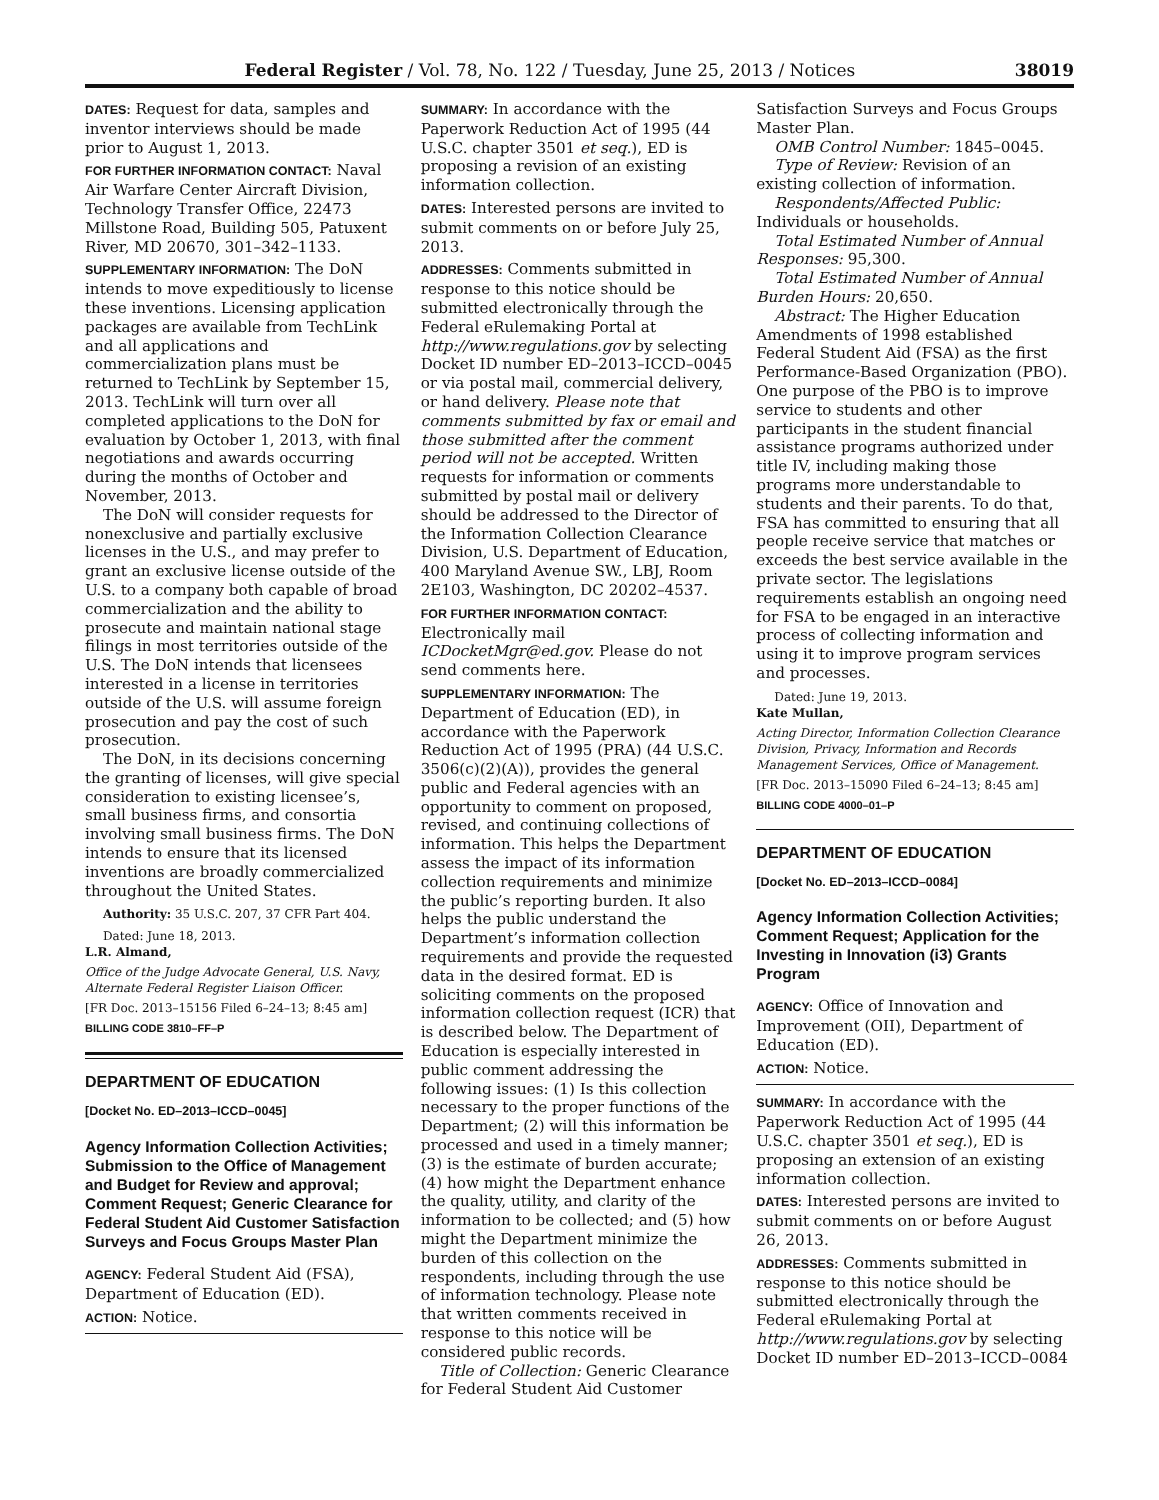Federal Register / Vol. 78, No. 122 / Tuesday, June 25, 2013 / Notices 38019
DATES: Request for data, samples and inventor interviews should be made prior to August 1, 2013.
FOR FURTHER INFORMATION CONTACT: Naval Air Warfare Center Aircraft Division, Technology Transfer Office, 22473 Millstone Road, Building 505, Patuxent River, MD 20670, 301–342–1133.
SUPPLEMENTARY INFORMATION: The DoN intends to move expeditiously to license these inventions. Licensing application packages are available from TechLink and all applications and commercialization plans must be returned to TechLink by September 15, 2013. TechLink will turn over all completed applications to the DoN for evaluation by October 1, 2013, with final negotiations and awards occurring during the months of October and November, 2013.
The DoN will consider requests for nonexclusive and partially exclusive licenses in the U.S., and may prefer to grant an exclusive license outside of the U.S. to a company both capable of broad commercialization and the ability to prosecute and maintain national stage filings in most territories outside of the U.S. The DoN intends that licensees interested in a license in territories outside of the U.S. will assume foreign prosecution and pay the cost of such prosecution.
The DoN, in its decisions concerning the granting of licenses, will give special consideration to existing licensee’s, small business firms, and consortia involving small business firms. The DoN intends to ensure that its licensed inventions are broadly commercialized throughout the United States.
Authority: 35 U.S.C. 207, 37 CFR Part 404.
Dated: June 18, 2013.
L.R. Almand,
Office of the Judge Advocate General, U.S. Navy, Alternate Federal Register Liaison Officer.
[FR Doc. 2013–15156 Filed 6–24–13; 8:45 am]
BILLING CODE 3810–FF–P
DEPARTMENT OF EDUCATION
[Docket No. ED–2013–ICCD–0045]
Agency Information Collection Activities; Submission to the Office of Management and Budget for Review and approval; Comment Request; Generic Clearance for Federal Student Aid Customer Satisfaction Surveys and Focus Groups Master Plan
AGENCY: Federal Student Aid (FSA), Department of Education (ED).
ACTION: Notice.
SUMMARY: In accordance with the Paperwork Reduction Act of 1995 (44 U.S.C. chapter 3501 et seq.), ED is proposing a revision of an existing information collection.
DATES: Interested persons are invited to submit comments on or before July 25, 2013.
ADDRESSES: Comments submitted in response to this notice should be submitted electronically through the Federal eRulemaking Portal at http://www.regulations.gov by selecting Docket ID number ED–2013–ICCD–0045 or via postal mail, commercial delivery, or hand delivery. Please note that comments submitted by fax or email and those submitted after the comment period will not be accepted. Written requests for information or comments submitted by postal mail or delivery should be addressed to the Director of the Information Collection Clearance Division, U.S. Department of Education, 400 Maryland Avenue SW., LBJ, Room 2E103, Washington, DC 20202–4537.
FOR FURTHER INFORMATION CONTACT: Electronically mail ICDocketMgr@ed.gov. Please do not send comments here.
SUPPLEMENTARY INFORMATION: The Department of Education (ED), in accordance with the Paperwork Reduction Act of 1995 (PRA) (44 U.S.C. 3506(c)(2)(A)), provides the general public and Federal agencies with an opportunity to comment on proposed, revised, and continuing collections of information. This helps the Department assess the impact of its information collection requirements and minimize the public’s reporting burden. It also helps the public understand the Department’s information collection requirements and provide the requested data in the desired format. ED is soliciting comments on the proposed information collection request (ICR) that is described below. The Department of Education is especially interested in public comment addressing the following issues: (1) Is this collection necessary to the proper functions of the Department; (2) will this information be processed and used in a timely manner; (3) is the estimate of burden accurate; (4) how might the Department enhance the quality, utility, and clarity of the information to be collected; and (5) how might the Department minimize the burden of this collection on the respondents, including through the use of information technology. Please note that written comments received in response to this notice will be considered public records.
Title of Collection: Generic Clearance for Federal Student Aid Customer
Satisfaction Surveys and Focus Groups Master Plan.
OMB Control Number: 1845–0045.
Type of Review: Revision of an existing collection of information.
Respondents/Affected Public: Individuals or households.
Total Estimated Number of Annual Responses: 95,300.
Total Estimated Number of Annual Burden Hours: 20,650.
Abstract: The Higher Education Amendments of 1998 established Federal Student Aid (FSA) as the first Performance-Based Organization (PBO). One purpose of the PBO is to improve service to students and other participants in the student financial assistance programs authorized under title IV, including making those programs more understandable to students and their parents. To do that, FSA has committed to ensuring that all people receive service that matches or exceeds the best service available in the private sector. The legislations requirements establish an ongoing need for FSA to be engaged in an interactive process of collecting information and using it to improve program services and processes.
Dated: June 19, 2013.
Kate Mullan,
Acting Director, Information Collection Clearance Division, Privacy, Information and Records Management Services, Office of Management.
[FR Doc. 2013–15090 Filed 6–24–13; 8:45 am]
BILLING CODE 4000–01–P
DEPARTMENT OF EDUCATION
[Docket No. ED–2013–ICCD–0084]
Agency Information Collection Activities; Comment Request; Application for the Investing in Innovation (i3) Grants Program
AGENCY: Office of Innovation and Improvement (OII), Department of Education (ED).
ACTION: Notice.
SUMMARY: In accordance with the Paperwork Reduction Act of 1995 (44 U.S.C. chapter 3501 et seq.), ED is proposing an extension of an existing information collection.
DATES: Interested persons are invited to submit comments on or before August 26, 2013.
ADDRESSES: Comments submitted in response to this notice should be submitted electronically through the Federal eRulemaking Portal at http://www.regulations.gov by selecting Docket ID number ED–2013–ICCD–0084